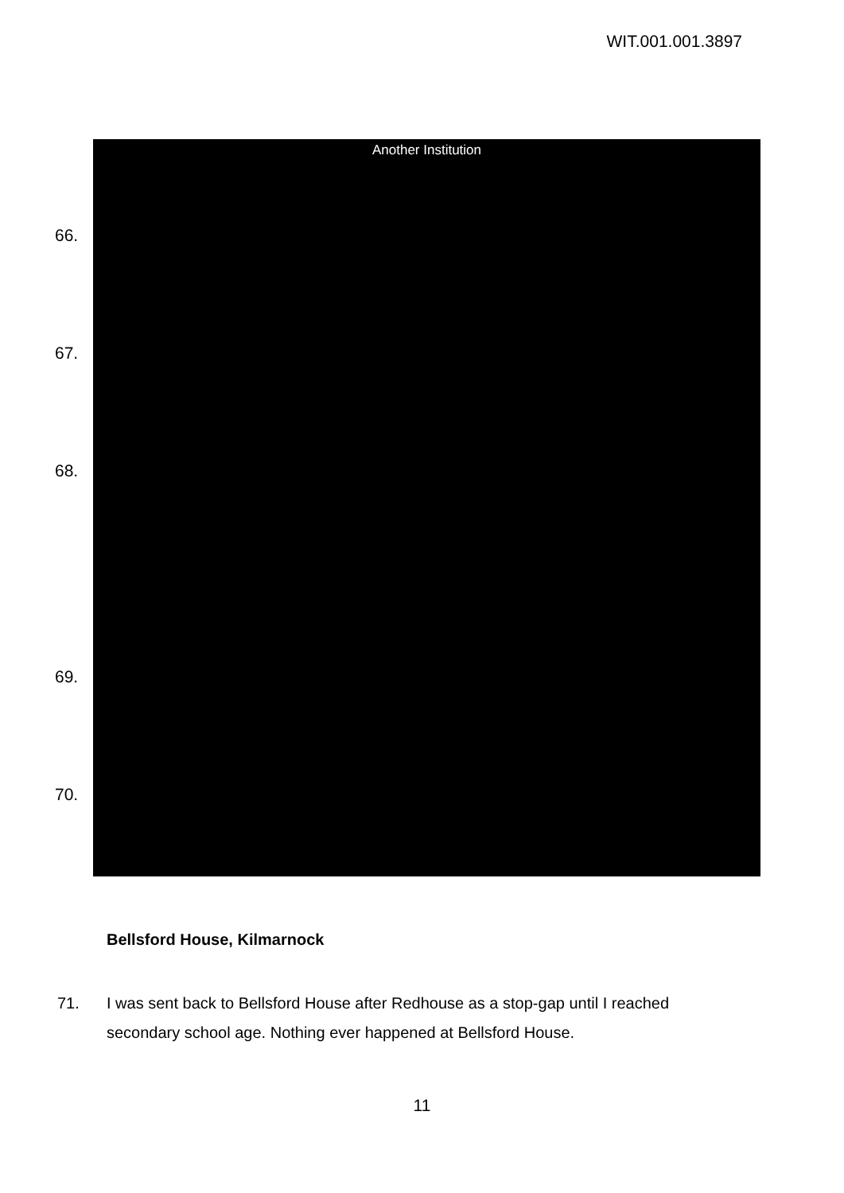WIT.001.001.3897
Another Institution
66.
67.
68.
69.
70.
Bellsford House, Kilmarnock
71. I was sent back to Bellsford House after Redhouse as a stop-gap until I reached secondary school age. Nothing ever happened at Bellsford House.
11